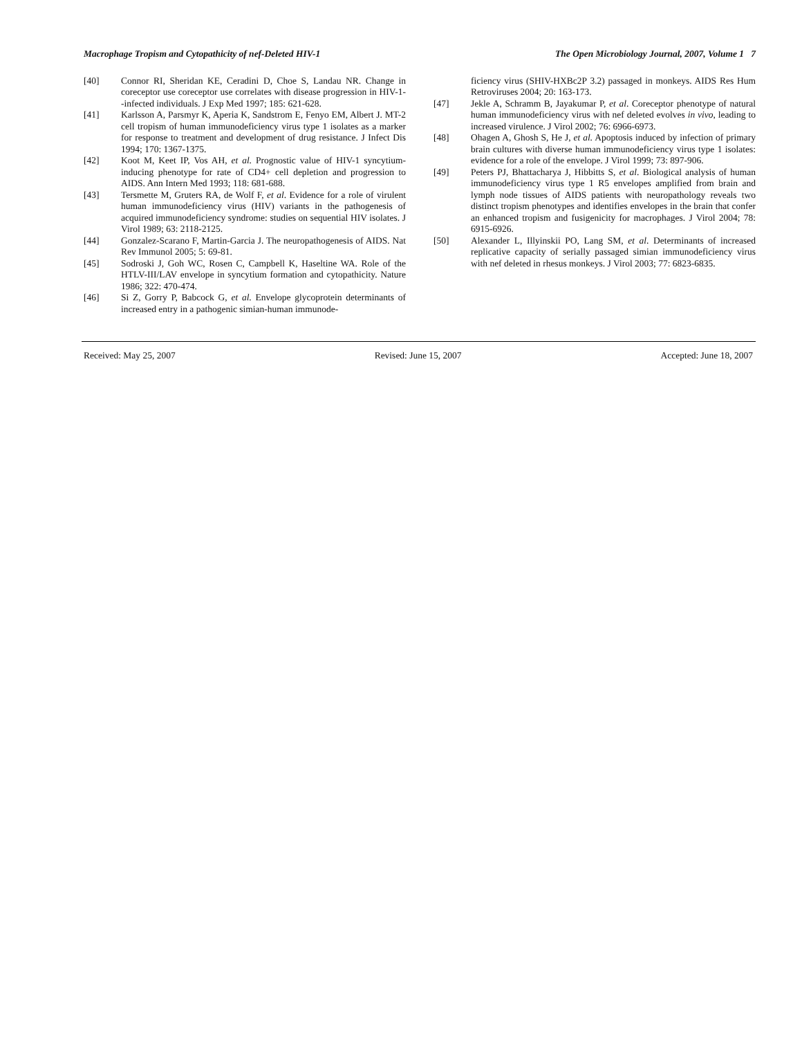Macrophage Tropism and Cytopathicity of nef-Deleted HIV-1 The Open Microbiology Journal, 2007, Volume 1 7
[40] Connor RI, Sheridan KE, Ceradini D, Choe S, Landau NR. Change in coreceptor use coreceptor use correlates with disease progression in HIV-1--infected individuals. J Exp Med 1997; 185: 621-628.
[41] Karlsson A, Parsmyr K, Aperia K, Sandstrom E, Fenyo EM, Albert J. MT-2 cell tropism of human immunodeficiency virus type 1 isolates as a marker for response to treatment and development of drug resistance. J Infect Dis 1994; 170: 1367-1375.
[42] Koot M, Keet IP, Vos AH, et al. Prognostic value of HIV-1 syncytium-inducing phenotype for rate of CD4+ cell depletion and progression to AIDS. Ann Intern Med 1993; 118: 681-688.
[43] Tersmette M, Gruters RA, de Wolf F, et al. Evidence for a role of virulent human immunodeficiency virus (HIV) variants in the pathogenesis of acquired immunodeficiency syndrome: studies on sequential HIV isolates. J Virol 1989; 63: 2118-2125.
[44] Gonzalez-Scarano F, Martin-Garcia J. The neuropathogenesis of AIDS. Nat Rev Immunol 2005; 5: 69-81.
[45] Sodroski J, Goh WC, Rosen C, Campbell K, Haseltine WA. Role of the HTLV-III/LAV envelope in syncytium formation and cytopathicity. Nature 1986; 322: 470-474.
[46] Si Z, Gorry P, Babcock G, et al. Envelope glycoprotein determinants of increased entry in a pathogenic simian-human immunode-
ficiency virus (SHIV-HXBc2P 3.2) passaged in monkeys. AIDS Res Hum Retroviruses 2004; 20: 163-173.
[47] Jekle A, Schramm B, Jayakumar P, et al. Coreceptor phenotype of natural human immunodeficiency virus with nef deleted evolves in vivo, leading to increased virulence. J Virol 2002; 76: 6966-6973.
[48] Ohagen A, Ghosh S, He J, et al. Apoptosis induced by infection of primary brain cultures with diverse human immunodeficiency virus type 1 isolates: evidence for a role of the envelope. J Virol 1999; 73: 897-906.
[49] Peters PJ, Bhattacharya J, Hibbitts S, et al. Biological analysis of human immunodeficiency virus type 1 R5 envelopes amplified from brain and lymph node tissues of AIDS patients with neuropathology reveals two distinct tropism phenotypes and identifies envelopes in the brain that confer an enhanced tropism and fusigenicity for macrophages. J Virol 2004; 78: 6915-6926.
[50] Alexander L, Illyinskii PO, Lang SM, et al. Determinants of increased replicative capacity of serially passaged simian immunodeficiency virus with nef deleted in rhesus monkeys. J Virol 2003; 77: 6823-6835.
Received: May 25, 2007 Revised: June 15, 2007 Accepted: June 18, 2007